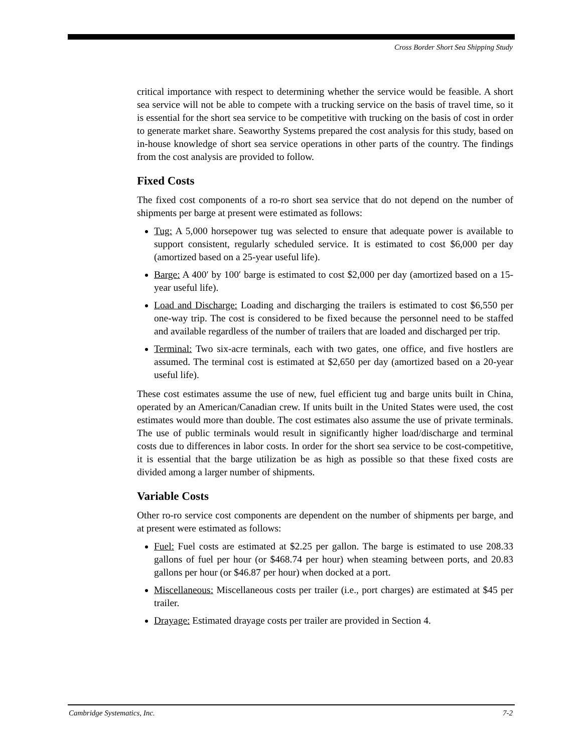Cross Border Short Sea Shipping Study
critical importance with respect to determining whether the service would be feasible. A short sea service will not be able to compete with a trucking service on the basis of travel time, so it is essential for the short sea service to be competitive with trucking on the basis of cost in order to generate market share. Seaworthy Systems prepared the cost analysis for this study, based on in-house knowledge of short sea service operations in other parts of the country. The findings from the cost analysis are provided to follow.
Fixed Costs
The fixed cost components of a ro-ro short sea service that do not depend on the number of shipments per barge at present were estimated as follows:
Tug: A 5,000 horsepower tug was selected to ensure that adequate power is available to support consistent, regularly scheduled service. It is estimated to cost $6,000 per day (amortized based on a 25-year useful life).
Barge: A 400′ by 100′ barge is estimated to cost $2,000 per day (amortized based on a 15-year useful life).
Load and Discharge: Loading and discharging the trailers is estimated to cost $6,550 per one-way trip. The cost is considered to be fixed because the personnel need to be staffed and available regardless of the number of trailers that are loaded and discharged per trip.
Terminal: Two six-acre terminals, each with two gates, one office, and five hostlers are assumed. The terminal cost is estimated at $2,650 per day (amortized based on a 20-year useful life).
These cost estimates assume the use of new, fuel efficient tug and barge units built in China, operated by an American/Canadian crew. If units built in the United States were used, the cost estimates would more than double. The cost estimates also assume the use of private terminals. The use of public terminals would result in significantly higher load/discharge and terminal costs due to differences in labor costs. In order for the short sea service to be cost-competitive, it is essential that the barge utilization be as high as possible so that these fixed costs are divided among a larger number of shipments.
Variable Costs
Other ro-ro service cost components are dependent on the number of shipments per barge, and at present were estimated as follows:
Fuel: Fuel costs are estimated at $2.25 per gallon. The barge is estimated to use 208.33 gallons of fuel per hour (or $468.74 per hour) when steaming between ports, and 20.83 gallons per hour (or $46.87 per hour) when docked at a port.
Miscellaneous: Miscellaneous costs per trailer (i.e., port charges) are estimated at $45 per trailer.
Drayage: Estimated drayage costs per trailer are provided in Section 4.
Cambridge Systematics, Inc. 7-2